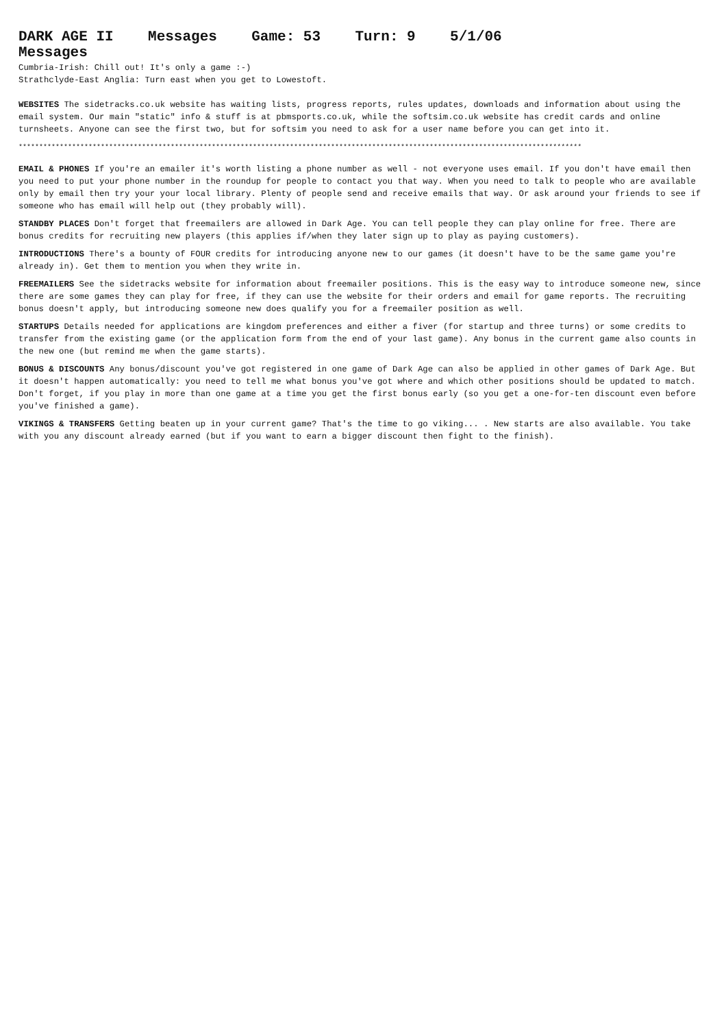DARK AGE II Messages Game: 53 Turn: 9 5/1/06
Messages
Cumbria-Irish: Chill out! It's only a game :-)
Strathclyde-East Anglia: Turn east when you get to Lowestoft.
WEBSITES The sidetracks.co.uk website has waiting lists, progress reports, rules updates, downloads and information about using the email system. Our main "static" info & stuff is at pbmsports.co.uk, while the softsim.co.uk website has credit cards and online turnsheets. Anyone can see the first two, but for softsim you need to ask for a user name before you can get into it.
*****************************************************************************************************************************************
EMAIL & PHONES If you're an emailer it's worth listing a phone number as well - not everyone uses email. If you don't have email then you need to put your phone number in the roundup for people to contact you that way. When you need to talk to people who are available only by email then try your your local library. Plenty of people send and receive emails that way. Or ask around your friends to see if someone who has email will help out (they probably will).
STANDBY PLACES Don't forget that freemailers are allowed in Dark Age. You can tell people they can play online for free. There are bonus credits for recruiting new players (this applies if/when they later sign up to play as paying customers).
INTRODUCTIONS There's a bounty of FOUR credits for introducing anyone new to our games (it doesn't have to be the same game you're already in). Get them to mention you when they write in.
FREEMAILERS See the sidetracks website for information about freemailer positions. This is the easy way to introduce someone new, since there are some games they can play for free, if they can use the website for their orders and email for game reports. The recruiting bonus doesn't apply, but introducing someone new does qualify you for a freemailer position as well.
STARTUPS Details needed for applications are kingdom preferences and either a fiver (for startup and three turns) or some credits to transfer from the existing game (or the application form from the end of your last game). Any bonus in the current game also counts in the new one (but remind me when the game starts).
BONUS & DISCOUNTS Any bonus/discount you've got registered in one game of Dark Age can also be applied in other games of Dark Age. But it doesn't happen automatically: you need to tell me what bonus you've got where and which other positions should be updated to match. Don't forget, if you play in more than one game at a time you get the first bonus early (so you get a one-for-ten discount even before you've finished a game).
VIKINGS & TRANSFERS Getting beaten up in your current game? That's the time to go viking... . New starts are also available. You take with you any discount already earned (but if you want to earn a bigger discount then fight to the finish).